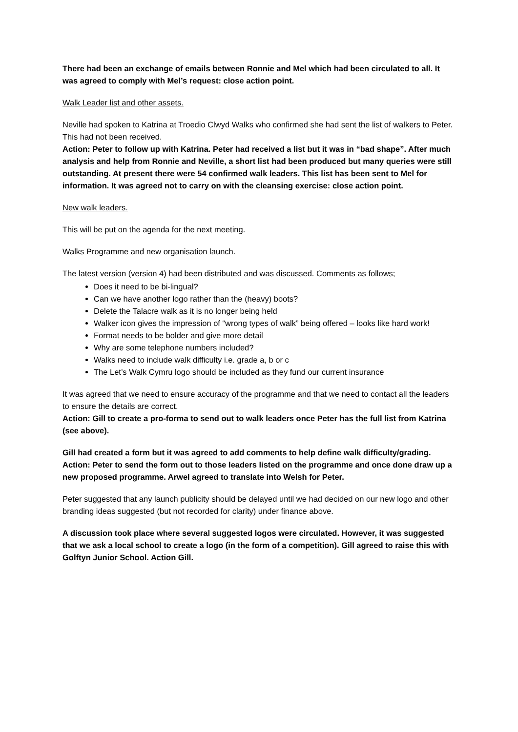There had been an exchange of emails between Ronnie and Mel which had been circulated to all. It was agreed to comply with Mel’s request: close action point.
Walk Leader list and other assets.
Neville had spoken to Katrina at Troedio Clwyd Walks who confirmed she had sent the list of walkers to Peter. This had not been received.
Action: Peter to follow up with Katrina. Peter had received a list but it was in “bad shape”. After much analysis and help from Ronnie and Neville, a short list had been produced but many queries were still outstanding. At present there were 54 confirmed walk leaders. This list has been sent to Mel for information. It was agreed not to carry on with the cleansing exercise: close action point.
New walk leaders.
This will be put on the agenda for the next meeting.
Walks Programme and new organisation launch.
The latest version (version 4) had been distributed and was discussed. Comments as follows;
Does it need to be bi-lingual?
Can we have another logo rather than the (heavy) boots?
Delete the Talacre walk as it is no longer being held
Walker icon gives the impression of “wrong types of walk” being offered – looks like hard work!
Format needs to be bolder and give more detail
Why are some telephone numbers included?
Walks need to include walk difficulty i.e. grade a, b or c
The Let’s Walk Cymru logo should be included as they fund our current insurance
It was agreed that we need to ensure accuracy of the programme and that we need to contact all the leaders to ensure the details are correct.
Action: Gill to create a pro-forma to send out to walk leaders once Peter has the full list from Katrina (see above).
Gill had created a form but it was agreed to add comments to help define walk difficulty/grading. Action: Peter to send the form out to those leaders listed on the programme and once done draw up a new proposed programme. Arwel agreed to translate into Welsh for Peter.
Peter suggested that any launch publicity should be delayed until we had decided on our new logo and other branding ideas suggested (but not recorded for clarity) under finance above.
A discussion took place where several suggested logos were circulated. However, it was suggested that we ask a local school to create a logo (in the form of a competition). Gill agreed to raise this with Golftyn Junior School. Action Gill.